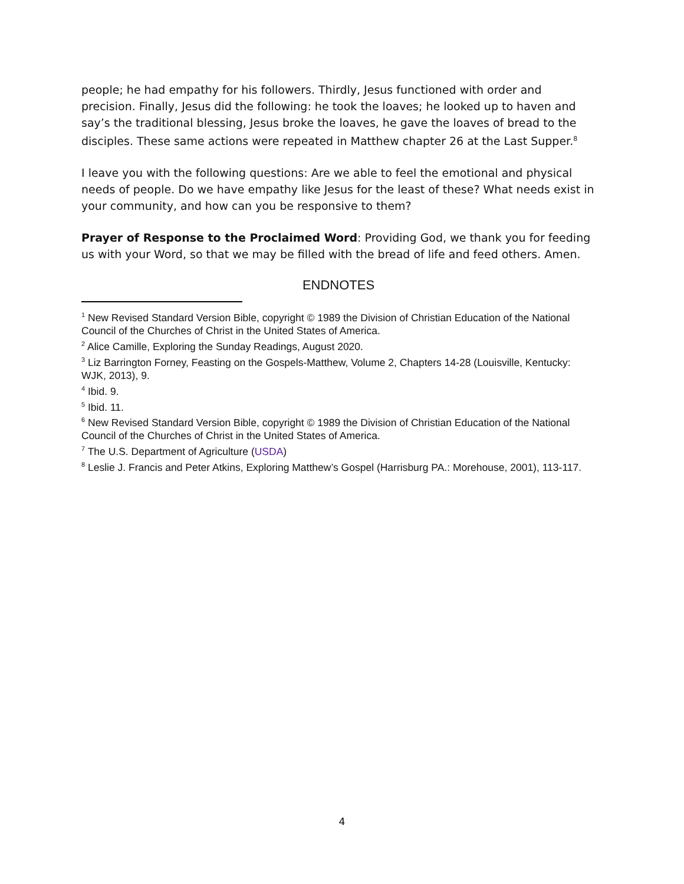people; he had empathy for his followers. Thirdly, Jesus functioned with order and precision. Finally, Jesus did the following: he took the loaves; he looked up to haven and say’s the traditional blessing, Jesus broke the loaves, he gave the loaves of bread to the disciples. These same actions were repeated in Matthew chapter 26 at the Last Supper.<sup>8</sup>
I leave you with the following questions: Are we able to feel the emotional and physical needs of people. Do we have empathy like Jesus for the least of these? What needs exist in your community, and how can you be responsive to them?
Prayer of Response to the Proclaimed Word: Providing God, we thank you for feeding us with your Word, so that we may be filled with the bread of life and feed others. Amen.
ENDNOTES
<sup>1</sup> New Revised Standard Version Bible, copyright © 1989 the Division of Christian Education of the National Council of the Churches of Christ in the United States of America.
<sup>2</sup> Alice Camille, Exploring the Sunday Readings, August 2020.
<sup>3</sup> Liz Barrington Forney, Feasting on the Gospels-Matthew, Volume 2, Chapters 14-28 (Louisville, Kentucky: WJK, 2013), 9.
<sup>4</sup> Ibid. 9.
<sup>5</sup> Ibid. 11.
<sup>6</sup> New Revised Standard Version Bible, copyright © 1989 the Division of Christian Education of the National Council of the Churches of Christ in the United States of America.
<sup>7</sup> The U.S. Department of Agriculture (USDA)
<sup>8</sup> Leslie J. Francis and Peter Atkins, Exploring Matthew’s Gospel (Harrisburg PA.: Morehouse, 2001), 113-117.
4